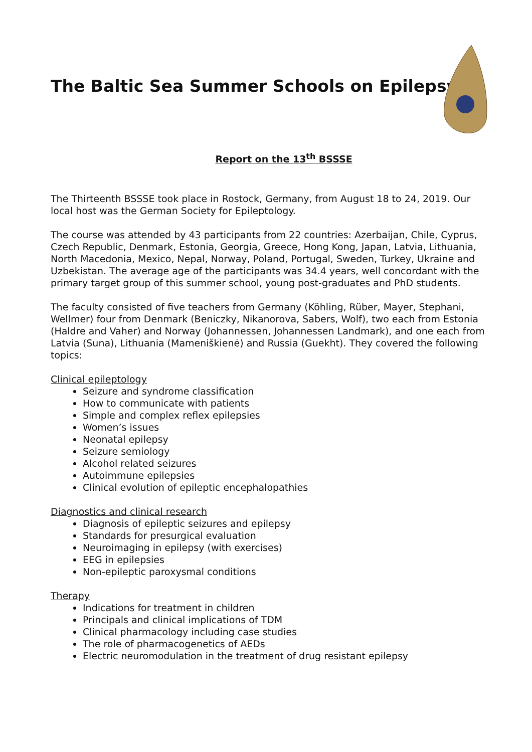The Baltic Sea Summer Schools on Epilepsy
Report on the 13<sup>th</sup> BSSSE
The Thirteenth BSSSE took place in Rostock, Germany, from August 18 to 24, 2019. Our local host was the German Society for Epileptology.
The course was attended by 43 participants from 22 countries: Azerbaijan, Chile, Cyprus, Czech Republic, Denmark, Estonia, Georgia, Greece, Hong Kong, Japan, Latvia, Lithuania, North Macedonia, Mexico, Nepal, Norway, Poland, Portugal, Sweden, Turkey, Ukraine and Uzbekistan. The average age of the participants was 34.4 years, well concordant with the primary target group of this summer school, young post-graduates and PhD students.
The faculty consisted of five teachers from Germany (Köhling, Rüber, Mayer, Stephani, Wellmer) four from Denmark (Beniczky, Nikanorova, Sabers, Wolf), two each from Estonia (Haldre and Vaher) and Norway (Johannessen, Johannessen Landmark), and one each from Latvia (Suna), Lithuania (Mameniškienė) and Russia (Guekht). They covered the following topics:
Clinical epileptology
Seizure and syndrome classification
How to communicate with patients
Simple and complex reflex epilepsies
Women’s issues
Neonatal epilepsy
Seizure semiology
Alcohol related seizures
Autoimmune epilepsies
Clinical evolution of epileptic encephalopathies
Diagnostics and clinical research
Diagnosis of epileptic seizures and epilepsy
Standards for presurgical evaluation
Neuroimaging in epilepsy (with exercises)
EEG in epilepsies
Non-epileptic paroxysmal conditions
Therapy
Indications for treatment in children
Principals and clinical implications of TDM
Clinical pharmacology including case studies
The role of pharmacogenetics of AEDs
Electric neuromodulation in the treatment of drug resistant epilepsy